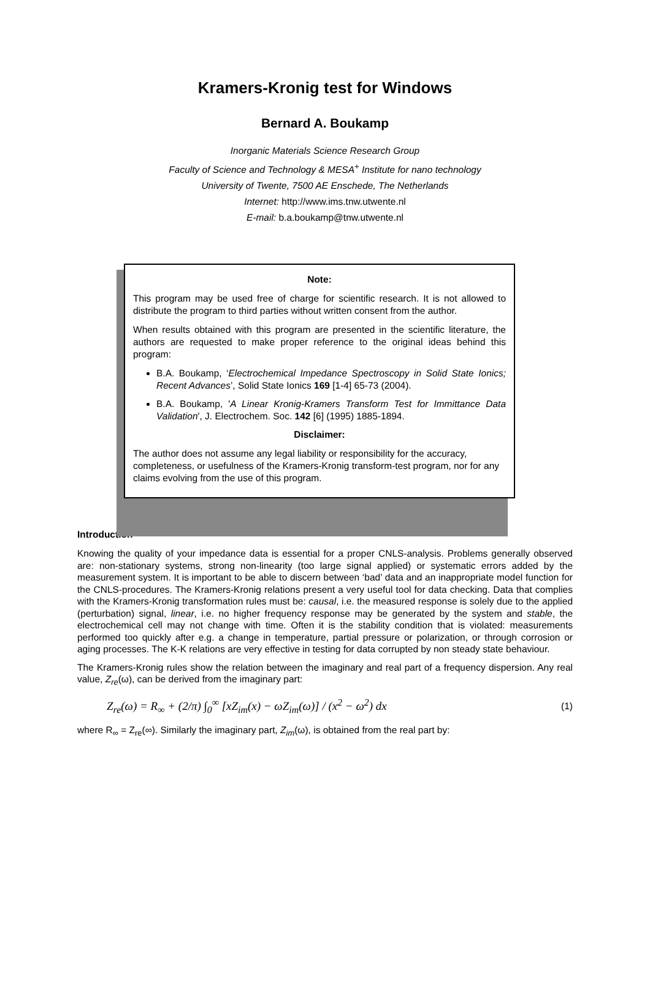Kramers-Kronig test for Windows
Bernard A. Boukamp
Inorganic Materials Science Research Group
Faculty of Science and Technology & MESA<sup>+</sup> Institute for nano technology
University of Twente, 7500 AE Enschede, The Netherlands
Internet: http://www.ims.tnw.utwente.nl
E-mail: b.a.boukamp@tnw.utwente.nl
Note:
This program may be used free of charge for scientific research. It is not allowed to distribute the program to third parties without written consent from the author.
When results obtained with this program are presented in the scientific literature, the authors are requested to make proper reference to the original ideas behind this program:
B.A. Boukamp, ‘Electrochemical Impedance Spectroscopy in Solid State Ionics; Recent Advances’, Solid State Ionics 169 [1-4] 65-73 (2004).
B.A. Boukamp, 'A Linear Kronig-Kramers Transform Test for Immittance Data Validation', J. Electrochem. Soc. 142 [6] (1995) 1885-1894.
Disclaimer:
The author does not assume any legal liability or responsibility for the accuracy, completeness, or usefulness of the Kramers-Kronig transform-test program, nor for any claims evolving from the use of this program.
Introduction
Knowing the quality of your impedance data is essential for a proper CNLS-analysis. Problems generally observed are: non-stationary systems, strong non-linearity (too large signal applied) or systematic errors added by the measurement system. It is important to be able to discern between ‘bad’ data and an inappropriate model function for the CNLS-procedures. The Kramers-Kronig relations present a very useful tool for data checking. Data that complies with the Kramers-Kronig transformation rules must be: causal, i.e. the measured response is solely due to the applied (perturbation) signal, linear, i.e. no higher frequency response may be generated by the system and stable, the electrochemical cell may not change with time. Often it is the stability condition that is violated: measurements performed too quickly after e.g. a change in temperature, partial pressure or polarization, or through corrosion or aging processes. The K-K relations are very effective in testing for data corrupted by non steady state behaviour.
The Kramers-Kronig rules show the relation between the imaginary and real part of a frequency dispersion. Any real value, Z<sub>re</sub>(ω), can be derived from the imaginary part:
Z<sub>re</sub>(ω) = R<sub>∞</sub> + (2/π) ∫<sub>0</sub><sup>∞</sup> [xZ<sub>im</sub>(x) − ωZ<sub>im</sub>(ω)] / (x<sup>2</sup> − ω<sup>2</sup>) dx (1)
where R<sub>∞</sub> = Z<sub>re</sub>(∞). Similarly the imaginary part, Z<sub>im</sub>(ω), is obtained from the real part by: